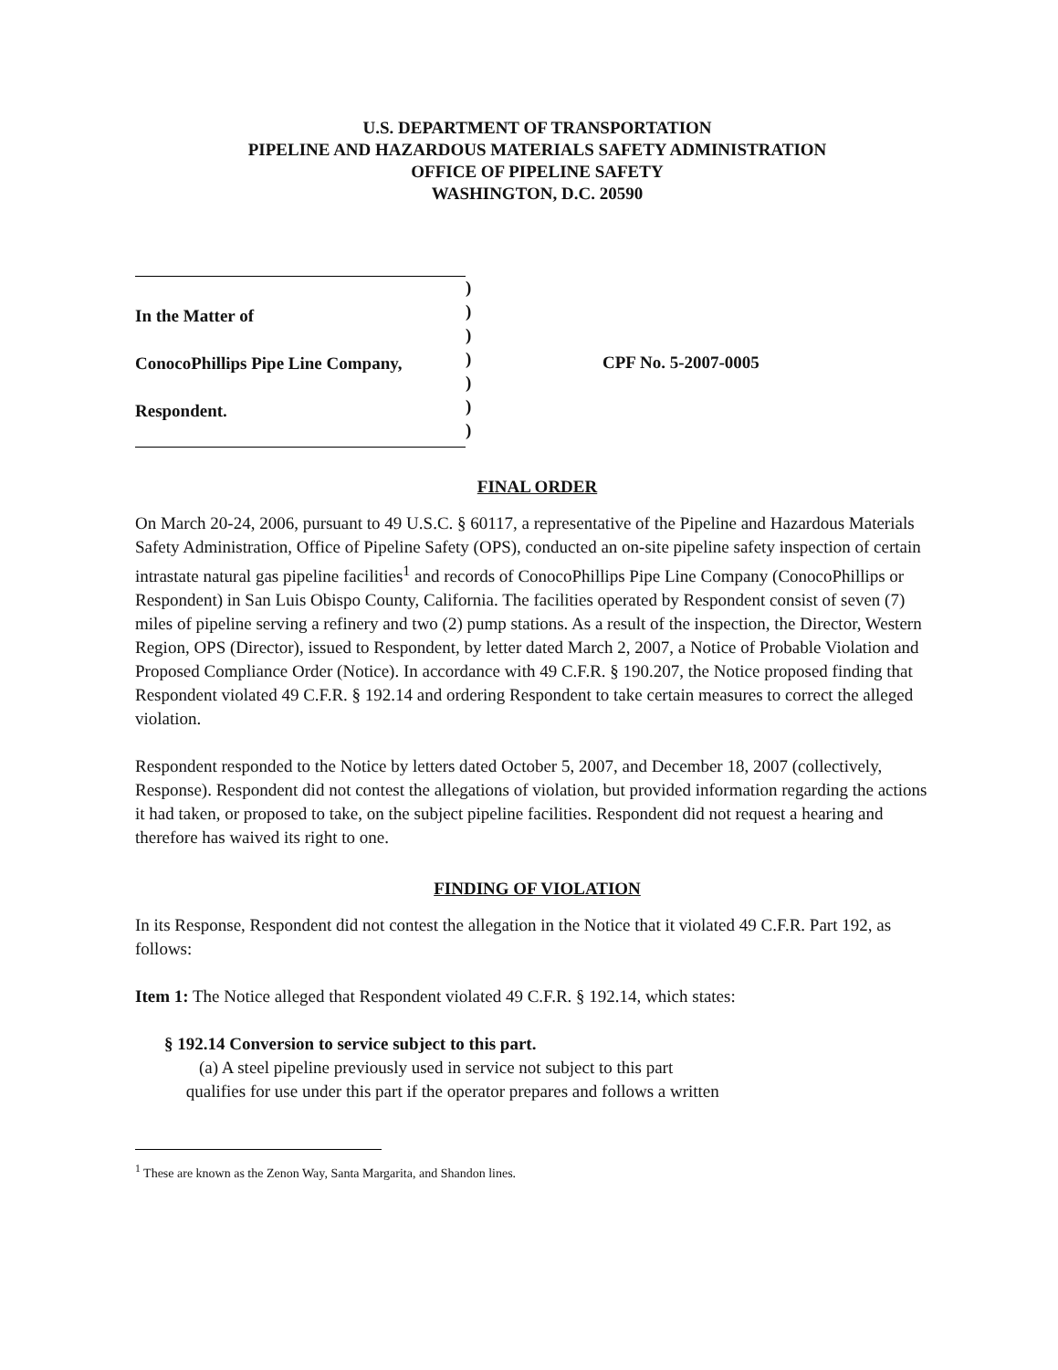U.S. DEPARTMENT OF TRANSPORTATION
PIPELINE AND HAZARDOUS MATERIALS SAFETY ADMINISTRATION
OFFICE OF PIPELINE SAFETY
WASHINGTON, D.C. 20590
In the Matter of
ConocoPhillips Pipe Line Company,
Respondent.
)
)
)
)
)
)
)
CPF No. 5-2007-0005
FINAL ORDER
On March 20-24, 2006, pursuant to 49 U.S.C. § 60117, a representative of the Pipeline and Hazardous Materials Safety Administration, Office of Pipeline Safety (OPS), conducted an on-site pipeline safety inspection of certain intrastate natural gas pipeline facilities<sup>1</sup> and records of ConocoPhillips Pipe Line Company (ConocoPhillips or Respondent) in San Luis Obispo County, California. The facilities operated by Respondent consist of seven (7) miles of pipeline serving a refinery and two (2) pump stations. As a result of the inspection, the Director, Western Region, OPS (Director), issued to Respondent, by letter dated March 2, 2007, a Notice of Probable Violation and Proposed Compliance Order (Notice). In accordance with 49 C.F.R. § 190.207, the Notice proposed finding that Respondent violated 49 C.F.R. § 192.14 and ordering Respondent to take certain measures to correct the alleged violation.
Respondent responded to the Notice by letters dated October 5, 2007, and December 18, 2007 (collectively, Response). Respondent did not contest the allegations of violation, but provided information regarding the actions it had taken, or proposed to take, on the subject pipeline facilities. Respondent did not request a hearing and therefore has waived its right to one.
FINDING OF VIOLATION
In its Response, Respondent did not contest the allegation in the Notice that it violated 49 C.F.R. Part 192, as follows:
Item 1: The Notice alleged that Respondent violated 49 C.F.R. § 192.14, which states:
§ 192.14 Conversion to service subject to this part.
(a) A steel pipeline previously used in service not subject to this part
qualifies for use under this part if the operator prepares and follows a written
<sup>1</sup> These are known as the Zenon Way, Santa Margarita, and Shandon lines.